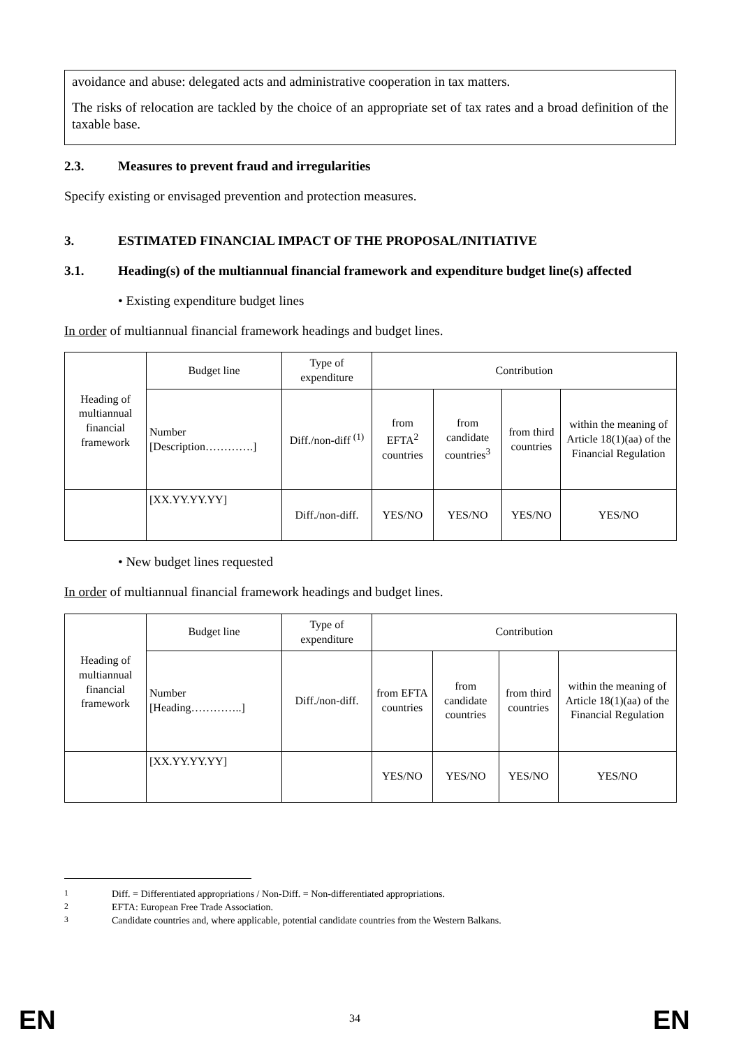avoidance and abuse: delegated acts and administrative cooperation in tax matters.
The risks of relocation are tackled by the choice of an appropriate set of tax rates and a broad definition of the taxable base.
2.3. Measures to prevent fraud and irregularities
Specify existing or envisaged prevention and protection measures.
3. ESTIMATED FINANCIAL IMPACT OF THE PROPOSAL/INITIATIVE
3.1. Heading(s) of the multiannual financial framework and expenditure budget line(s) affected
• Existing expenditure budget lines
In order of multiannual financial framework headings and budget lines.
| Heading of multiannual financial framework | Budget line | Type of expenditure | Contribution | | | |
| --- | --- | --- | --- | --- | --- | --- |
| | Number [Description………….] | Diff./non-diff <sup>(1)</sup> | from EFTA<sup>2</sup> countries | from candidate countries<sup>3</sup> | from third countries | within the meaning of Article 18(1)(aa) of the Financial Regulation |
| | [XX.YY.YY.YY] | Diff./non-diff. | YES/NO | YES/NO | YES/NO | YES/NO |
• New budget lines requested
In order of multiannual financial framework headings and budget lines.
| Heading of multiannual financial framework | Budget line | Type of expenditure | Contribution | | | |
| --- | --- | --- | --- | --- | --- | --- |
| | Number [Heading…………..] | Diff./non-diff. | from EFTA countries | from candidate countries | from third countries | within the meaning of Article 18(1)(aa) of the Financial Regulation |
| | [XX.YY.YY.YY] | | YES/NO | YES/NO | YES/NO | YES/NO |
<sup>1</sup> Diff. = Differentiated appropriations / Non-Diff. = Non-differentiated appropriations.
<sup>2</sup> EFTA: European Free Trade Association.
<sup>3</sup> Candidate countries and, where applicable, potential candidate countries from the Western Balkans.
EN 34 EN